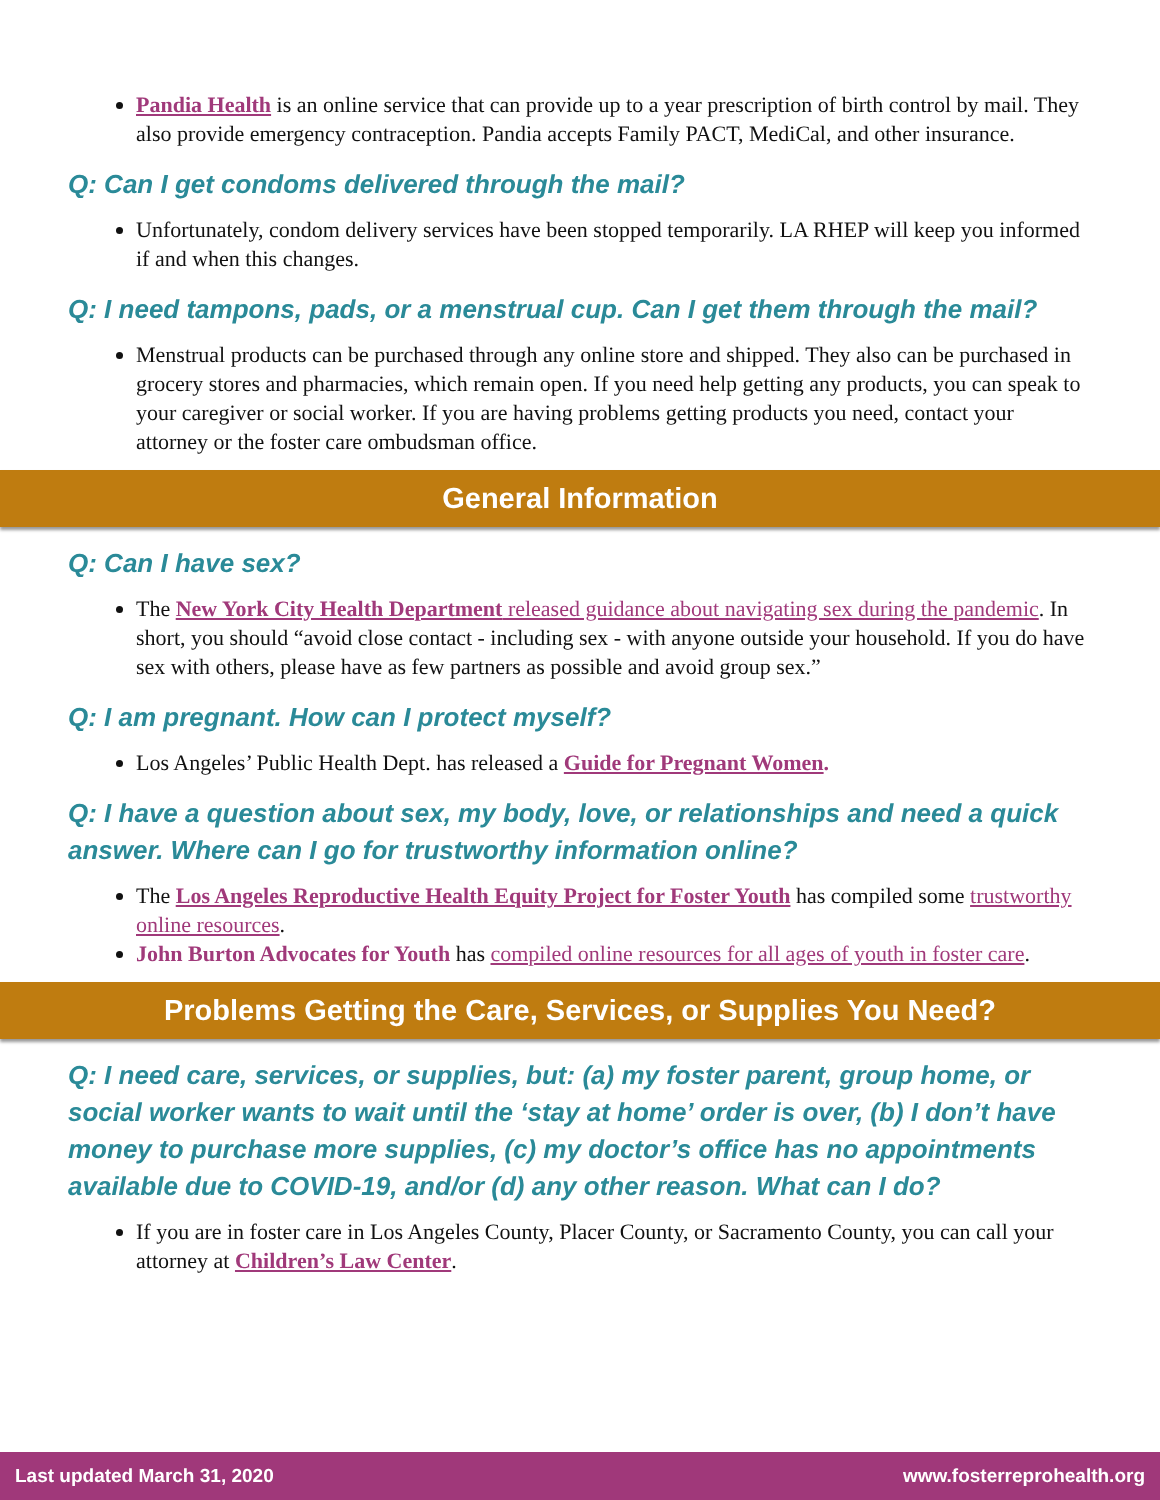Pandia Health is an online service that can provide up to a year prescription of birth control by mail. They also provide emergency contraception. Pandia accepts Family PACT, MediCal, and other insurance.
Q: Can I get condoms delivered through the mail?
Unfortunately, condom delivery services have been stopped temporarily. LA RHEP will keep you informed if and when this changes.
Q: I need tampons, pads, or a menstrual cup. Can I get them through the mail?
Menstrual products can be purchased through any online store and shipped. They also can be purchased in grocery stores and pharmacies, which remain open. If you need help getting any products, you can speak to your caregiver or social worker. If you are having problems getting products you need, contact your attorney or the foster care ombudsman office.
General Information
Q: Can I have sex?
The New York City Health Department released guidance about navigating sex during the pandemic. In short, you should “avoid close contact - including sex - with anyone outside your household. If you do have sex with others, please have as few partners as possible and avoid group sex.”
Q: I am pregnant. How can I protect myself?
Los Angeles’ Public Health Dept. has released a Guide for Pregnant Women.
Q: I have a question about sex, my body, love, or relationships and need a quick answer. Where can I go for trustworthy information online?
The Los Angeles Reproductive Health Equity Project for Foster Youth has compiled some trustworthy online resources.
John Burton Advocates for Youth has compiled online resources for all ages of youth in foster care.
Problems Getting the Care, Services, or Supplies You Need?
Q: I need care, services, or supplies, but: (a) my foster parent, group home, or social worker wants to wait until the ‘stay at home’ order is over, (b) I don’t have money to purchase more supplies, (c) my doctor’s office has no appointments available due to COVID-19, and/or (d) any other reason. What can I do?
If you are in foster care in Los Angeles County, Placer County, or Sacramento County, you can call your attorney at Children’s Law Center.
Last updated March 31, 2020 www.fosterreprohealth.org